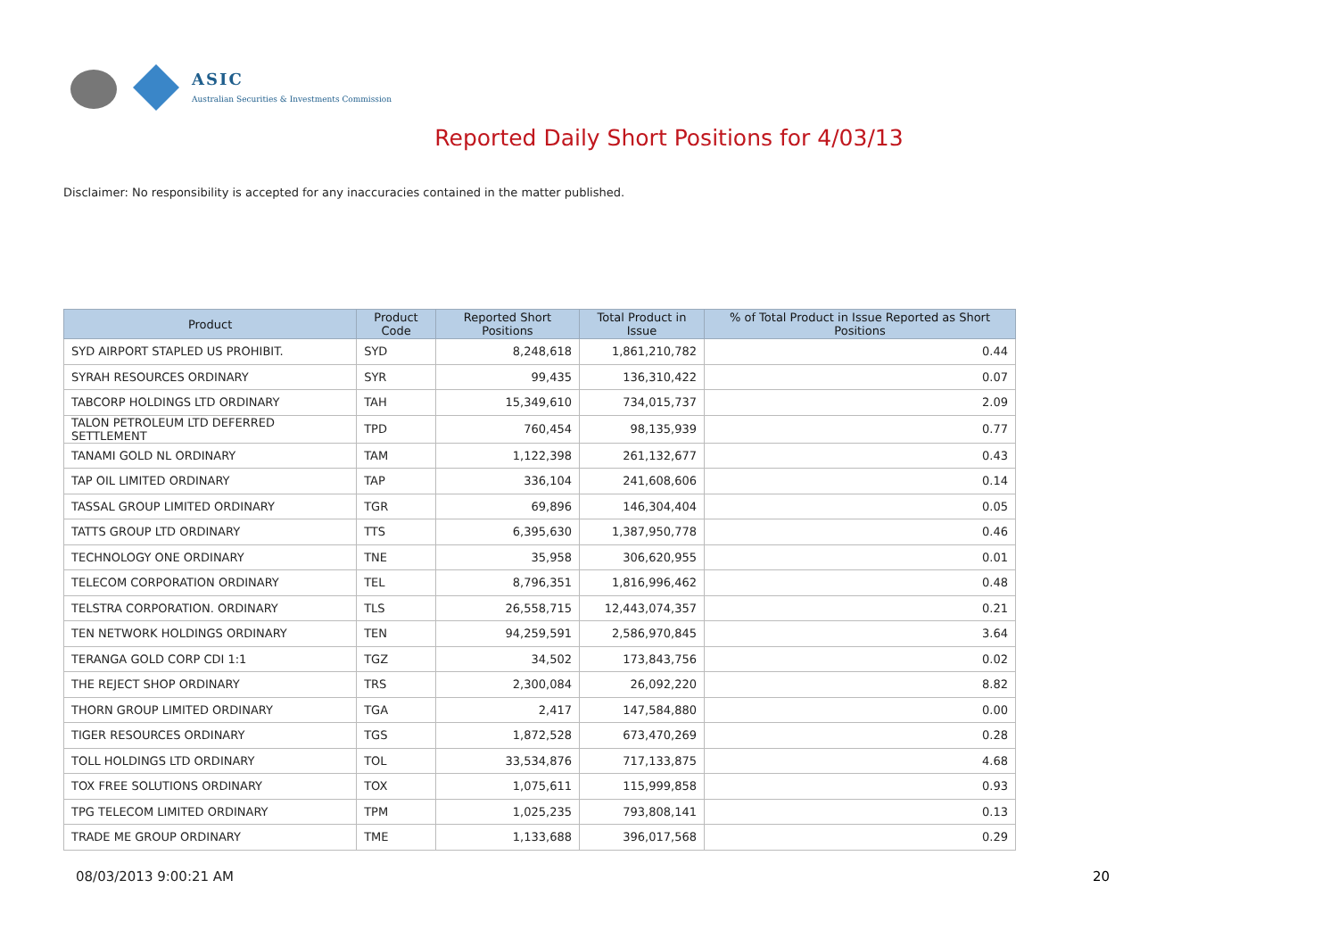ASIC
Australian Securities & Investments Commission
Reported Daily Short Positions for 4/03/13
Disclaimer: No responsibility is accepted for any inaccuracies contained in the matter published.
| Product | Product Code | Reported Short Positions | Total Product in Issue | % of Total Product in Issue Reported as Short Positions |
| --- | --- | --- | --- | --- |
| SYD AIRPORT STAPLED US PROHIBIT. | SYD | 8,248,618 | 1,861,210,782 | 0.44 |
| SYRAH RESOURCES ORDINARY | SYR | 99,435 | 136,310,422 | 0.07 |
| TABCORP HOLDINGS LTD ORDINARY | TAH | 15,349,610 | 734,015,737 | 2.09 |
| TALON PETROLEUM LTD DEFERRED SETTLEMENT | TPD | 760,454 | 98,135,939 | 0.77 |
| TANAMI GOLD NL ORDINARY | TAM | 1,122,398 | 261,132,677 | 0.43 |
| TAP OIL LIMITED ORDINARY | TAP | 336,104 | 241,608,606 | 0.14 |
| TASSAL GROUP LIMITED ORDINARY | TGR | 69,896 | 146,304,404 | 0.05 |
| TATTS GROUP LTD ORDINARY | TTS | 6,395,630 | 1,387,950,778 | 0.46 |
| TECHNOLOGY ONE ORDINARY | TNE | 35,958 | 306,620,955 | 0.01 |
| TELECOM CORPORATION ORDINARY | TEL | 8,796,351 | 1,816,996,462 | 0.48 |
| TELSTRA CORPORATION. ORDINARY | TLS | 26,558,715 | 12,443,074,357 | 0.21 |
| TEN NETWORK HOLDINGS ORDINARY | TEN | 94,259,591 | 2,586,970,845 | 3.64 |
| TERANGA GOLD CORP CDI 1:1 | TGZ | 34,502 | 173,843,756 | 0.02 |
| THE REJECT SHOP ORDINARY | TRS | 2,300,084 | 26,092,220 | 8.82 |
| THORN GROUP LIMITED ORDINARY | TGA | 2,417 | 147,584,880 | 0.00 |
| TIGER RESOURCES ORDINARY | TGS | 1,872,528 | 673,470,269 | 0.28 |
| TOLL HOLDINGS LTD ORDINARY | TOL | 33,534,876 | 717,133,875 | 4.68 |
| TOX FREE SOLUTIONS ORDINARY | TOX | 1,075,611 | 115,999,858 | 0.93 |
| TPG TELECOM LIMITED ORDINARY | TPM | 1,025,235 | 793,808,141 | 0.13 |
| TRADE ME GROUP ORDINARY | TME | 1,133,688 | 396,017,568 | 0.29 |
08/03/2013 9:00:21 AM 20